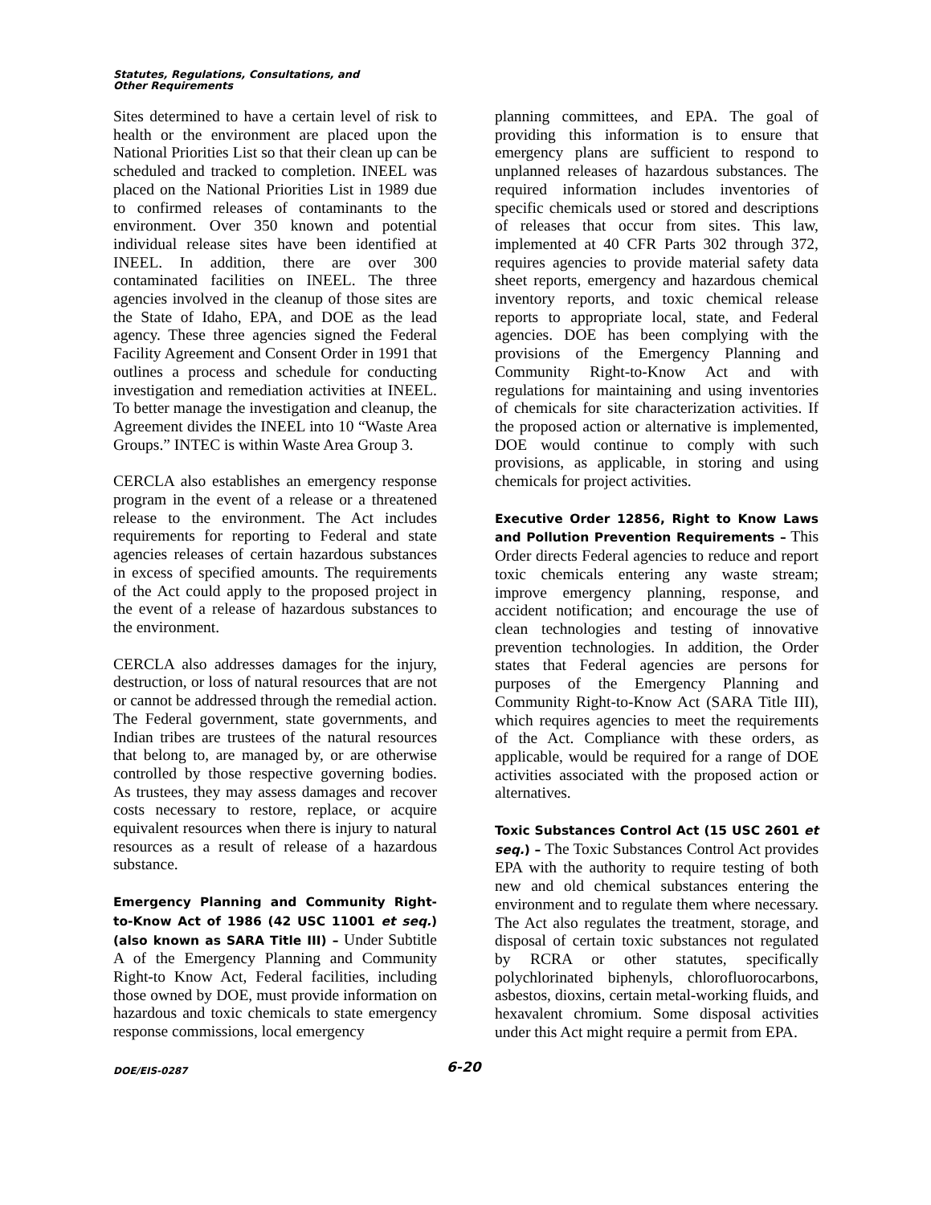Statutes, Regulations, Consultations, and
Other Requirements
Sites determined to have a certain level of risk to health or the environment are placed upon the National Priorities List so that their clean up can be scheduled and tracked to completion. INEEL was placed on the National Priorities List in 1989 due to confirmed releases of contaminants to the environment. Over 350 known and potential individual release sites have been identified at INEEL. In addition, there are over 300 contaminated facilities on INEEL. The three agencies involved in the cleanup of those sites are the State of Idaho, EPA, and DOE as the lead agency. These three agencies signed the Federal Facility Agreement and Consent Order in 1991 that outlines a process and schedule for conducting investigation and remediation activities at INEEL. To better manage the investigation and cleanup, the Agreement divides the INEEL into 10 “Waste Area Groups.” INTEC is within Waste Area Group 3.
CERCLA also establishes an emergency response program in the event of a release or a threatened release to the environment. The Act includes requirements for reporting to Federal and state agencies releases of certain hazardous substances in excess of specified amounts. The requirements of the Act could apply to the proposed project in the event of a release of hazardous substances to the environment.
CERCLA also addresses damages for the injury, destruction, or loss of natural resources that are not or cannot be addressed through the remedial action. The Federal government, state governments, and Indian tribes are trustees of the natural resources that belong to, are managed by, or are otherwise controlled by those respective governing bodies. As trustees, they may assess damages and recover costs necessary to restore, replace, or acquire equivalent resources when there is injury to natural resources as a result of release of a hazardous substance.
Emergency Planning and Community Right-to-Know Act of 1986 (42 USC 11001 et seq.) (also known as SARA Title III) – Under Subtitle A of the Emergency Planning and Community Right-to Know Act, Federal facilities, including those owned by DOE, must provide information on hazardous and toxic chemicals to state emergency response commissions, local emergency
planning committees, and EPA. The goal of providing this information is to ensure that emergency plans are sufficient to respond to unplanned releases of hazardous substances. The required information includes inventories of specific chemicals used or stored and descriptions of releases that occur from sites. This law, implemented at 40 CFR Parts 302 through 372, requires agencies to provide material safety data sheet reports, emergency and hazardous chemical inventory reports, and toxic chemical release reports to appropriate local, state, and Federal agencies. DOE has been complying with the provisions of the Emergency Planning and Community Right-to-Know Act and with regulations for maintaining and using inventories of chemicals for site characterization activities. If the proposed action or alternative is implemented, DOE would continue to comply with such provisions, as applicable, in storing and using chemicals for project activities.
Executive Order 12856, Right to Know Laws and Pollution Prevention Requirements – This Order directs Federal agencies to reduce and report toxic chemicals entering any waste stream; improve emergency planning, response, and accident notification; and encourage the use of clean technologies and testing of innovative prevention technologies. In addition, the Order states that Federal agencies are persons for purposes of the Emergency Planning and Community Right-to-Know Act (SARA Title III), which requires agencies to meet the requirements of the Act. Compliance with these orders, as applicable, would be required for a range of DOE activities associated with the proposed action or alternatives.
Toxic Substances Control Act (15 USC 2601 et seq.) – The Toxic Substances Control Act provides EPA with the authority to require testing of both new and old chemical substances entering the environment and to regulate them where necessary. The Act also regulates the treatment, storage, and disposal of certain toxic substances not regulated by RCRA or other statutes, specifically polychlorinated biphenyls, chlorofluorocarbons, asbestos, dioxins, certain metal-working fluids, and hexavalent chromium. Some disposal activities under this Act might require a permit from EPA.
DOE/EIS-0287 6-20